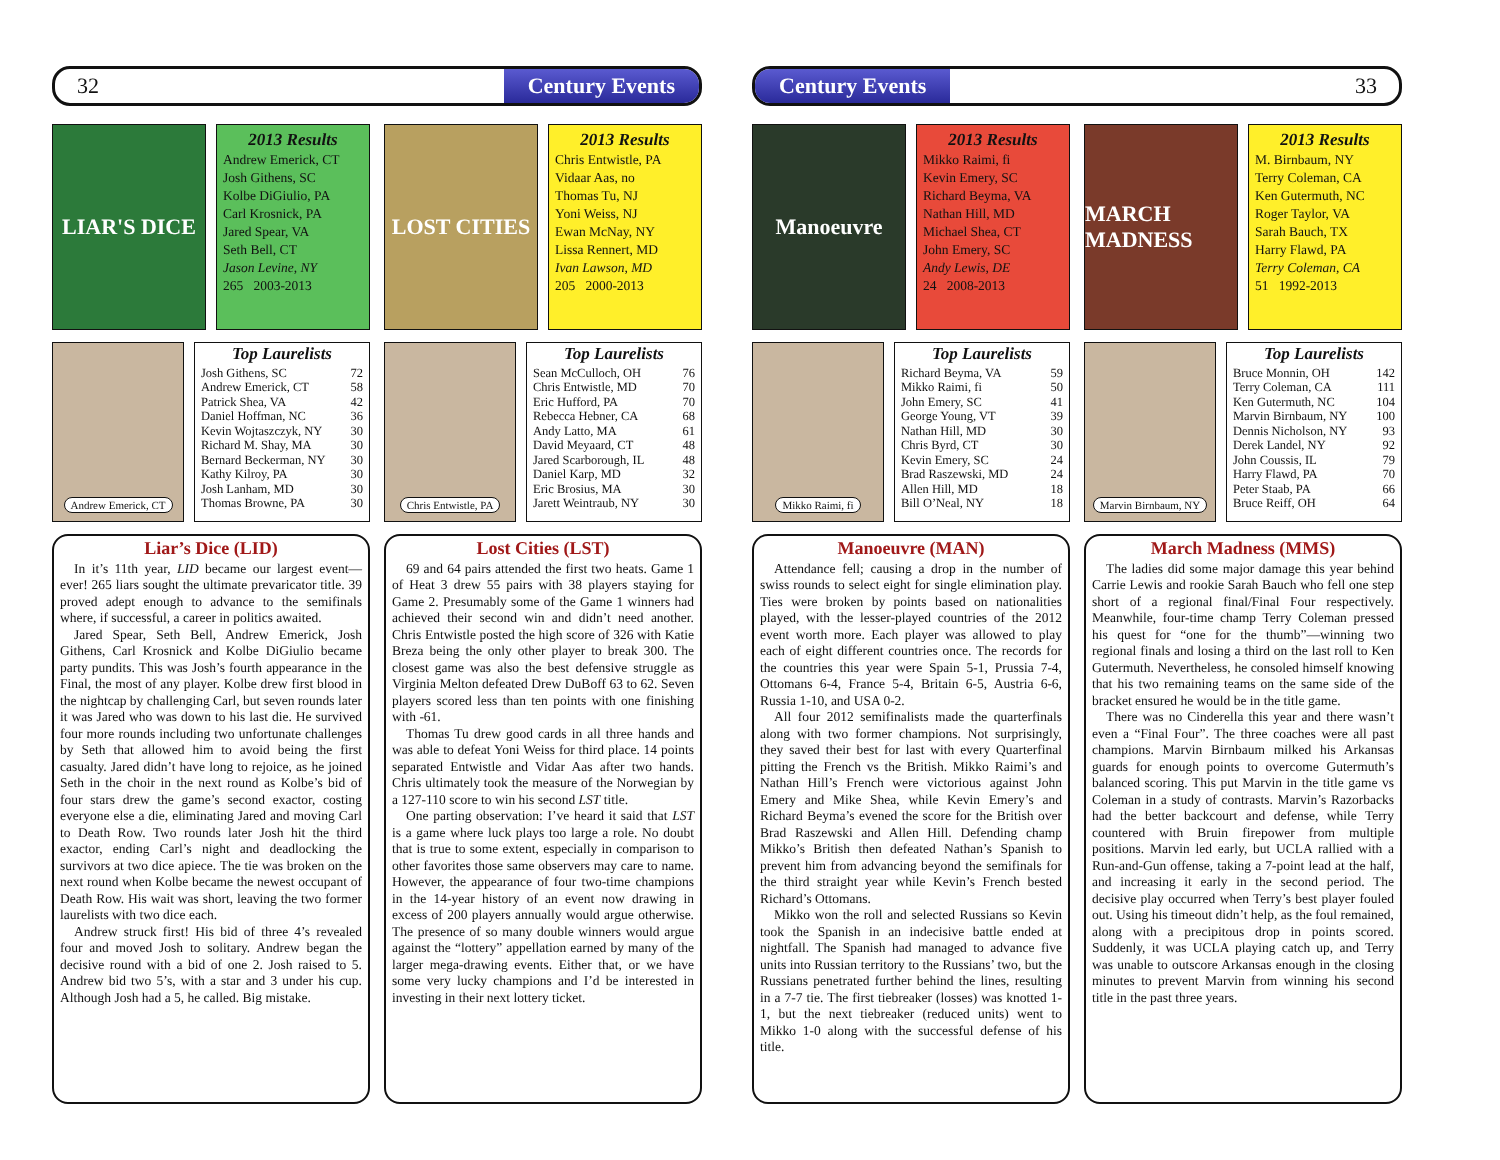32 Century Events
LIAR'S DICE
2013 Results
Andrew Emerick, CT
Josh Githens, SC
Kolbe DiGiulio, PA
Carl Krosnick, PA
Jared Spear, VA
Seth Bell, CT
Jason Levine, NY
265 2003-2013
LOST CITIES
2013 Results
Chris Entwistle, PA
Vidaar Aas, no
Thomas Tu, NJ
Yoni Weiss, NJ
Ewan McNay, NY
Lissa Rennert, MD
Ivan Lawson, MD
205 2000-2013
Andrew Emerick, CT
Top Laurelists
| Josh Githens, SC | 72 |
| Andrew Emerick, CT | 58 |
| Patrick Shea, VA | 42 |
| Daniel Hoffman, NC | 36 |
| Kevin Wojtaszczyk, NY | 30 |
| Richard M. Shay, MA | 30 |
| Bernard Beckerman, NY | 30 |
| Kathy Kilroy, PA | 30 |
| Josh Lanham, MD | 30 |
| Thomas Browne, PA | 30 |
Chris Entwistle, PA
Top Laurelists
| Sean McCulloch, OH | 76 |
| Chris Entwistle, MD | 70 |
| Eric Hufford, PA | 70 |
| Rebecca Hebner, CA | 68 |
| Andy Latto, MA | 61 |
| David Meyaard, CT | 48 |
| Jared Scarborough, IL | 48 |
| Daniel Karp, MD | 32 |
| Eric Brosius, MA | 30 |
| Jarett Weintraub, NY | 30 |
Liar’s Dice (LID)
In it’s 11th year, LID became our largest event—ever! 265 liars sought the ultimate prevaricator title. 39 proved adept enough to advance to the semifinals where, if successful, a career in politics awaited.
Jared Spear, Seth Bell, Andrew Emerick, Josh Githens, Carl Krosnick and Kolbe DiGiulio became party pundits. This was Josh’s fourth appearance in the Final, the most of any player. Kolbe drew first blood in the nightcap by challenging Carl, but seven rounds later it was Jared who was down to his last die. He survived four more rounds including two unfortunate challenges by Seth that allowed him to avoid being the first casualty. Jared didn’t have long to rejoice, as he joined Seth in the choir in the next round as Kolbe’s bid of four stars drew the game’s second exactor, costing everyone else a die, eliminating Jared and moving Carl to Death Row. Two rounds later Josh hit the third exactor, ending Carl’s night and deadlocking the survivors at two dice apiece. The tie was broken on the next round when Kolbe became the newest occupant of Death Row. His wait was short, leaving the two former laurelists with two dice each.
Andrew struck first! His bid of three 4’s revealed four and moved Josh to solitary. Andrew began the decisive round with a bid of one 2. Josh raised to 5. Andrew bid two 5’s, with a star and 3 under his cup. Although Josh had a 5, he called. Big mistake.
Lost Cities (LST)
69 and 64 pairs attended the first two heats. Game 1 of Heat 3 drew 55 pairs with 38 players staying for Game 2. Presumably some of the Game 1 winners had achieved their second win and didn’t need another. Chris Entwistle posted the high score of 326 with Katie Breza being the only other player to break 300. The closest game was also the best defensive struggle as Virginia Melton defeated Drew DuBoff 63 to 62. Seven players scored less than ten points with one finishing with -61.
Thomas Tu drew good cards in all three hands and was able to defeat Yoni Weiss for third place. 14 points separated Entwistle and Vidar Aas after two hands. Chris ultimately took the measure of the Norwegian by a 127-110 score to win his second LST title.
One parting observation: I’ve heard it said that LST is a game where luck plays too large a role. No doubt that is true to some extent, especially in comparison to other favorites those same observers may care to name. However, the appearance of four two-time champions in the 14-year history of an event now drawing in excess of 200 players annually would argue otherwise. The presence of so many double winners would argue against the “lottery” appellation earned by many of the larger mega-drawing events. Either that, or we have some very lucky champions and I’d be interested in investing in their next lottery ticket.
Century Events 33
Manoeuvre
2013 Results
Mikko Raimi, fi
Kevin Emery, SC
Richard Beyma, VA
Nathan Hill, MD
Michael Shea, CT
John Emery, SC
Andy Lewis, DE
24 2008-2013
MARCH MADNESS
2013 Results
M. Birnbaum, NY
Terry Coleman, CA
Ken Gutermuth, NC
Roger Taylor, VA
Sarah Bauch, TX
Harry Flawd, PA
Terry Coleman, CA
51 1992-2013
Mikko Raimi, fi
Top Laurelists
| Richard Beyma, VA | 59 |
| Mikko Raimi, fi | 50 |
| John Emery, SC | 41 |
| George Young, VT | 39 |
| Nathan Hill, MD | 30 |
| Chris Byrd, CT | 30 |
| Kevin Emery, SC | 24 |
| Brad Raszewski, MD | 24 |
| Allen Hill, MD | 18 |
| Bill O’Neal, NY | 18 |
Marvin Birnbaum, NY
Top Laurelists
| Bruce Monnin, OH | 142 |
| Terry Coleman, CA | 111 |
| Ken Gutermuth, NC | 104 |
| Marvin Birnbaum, NY | 100 |
| Dennis Nicholson, NY | 93 |
| Derek Landel, NY | 92 |
| John Coussis, IL | 79 |
| Harry Flawd, PA | 70 |
| Peter Staab, PA | 66 |
| Bruce Reiff, OH | 64 |
Manoeuvre (MAN)
Attendance fell; causing a drop in the number of swiss rounds to select eight for single elimination play. Ties were broken by points based on nationalities played, with the lesser-played countries of the 2012 event worth more. Each player was allowed to play each of eight different countries once. The records for the countries this year were Spain 5-1, Prussia 7-4, Ottomans 6-4, France 5-4, Britain 6-5, Austria 6-6, Russia 1-10, and USA 0-2.
All four 2012 semifinalists made the quarterfinals along with two former champions. Not surprisingly, they saved their best for last with every Quarterfinal pitting the French vs the British. Mikko Raimi’s and Nathan Hill’s French were victorious against John Emery and Mike Shea, while Kevin Emery’s and Richard Beyma’s evened the score for the British over Brad Raszewski and Allen Hill. Defending champ Mikko’s British then defeated Nathan’s Spanish to prevent him from advancing beyond the semifinals for the third straight year while Kevin’s French bested Richard’s Ottomans.
Mikko won the roll and selected Russians so Kevin took the Spanish in an indecisive battle ended at nightfall. The Spanish had managed to advance five units into Russian territory to the Russians’ two, but the Russians penetrated further behind the lines, resulting in a 7-7 tie. The first tiebreaker (losses) was knotted 1-1, but the next tiebreaker (reduced units) went to Mikko 1-0 along with the successful defense of his title.
March Madness (MMS)
The ladies did some major damage this year behind Carrie Lewis and rookie Sarah Bauch who fell one step short of a regional final/Final Four respectively. Meanwhile, four-time champ Terry Coleman pressed his quest for “one for the thumb”—winning two regional finals and losing a third on the last roll to Ken Gutermuth. Nevertheless, he consoled himself knowing that his two remaining teams on the same side of the bracket ensured he would be in the title game.
There was no Cinderella this year and there wasn’t even a “Final Four”. The three coaches were all past champions. Marvin Birnbaum milked his Arkansas guards for enough points to overcome Gutermuth’s balanced scoring. This put Marvin in the title game vs Coleman in a study of contrasts. Marvin’s Razorbacks had the better backcourt and defense, while Terry countered with Bruin firepower from multiple positions. Marvin led early, but UCLA rallied with a Run-and-Gun offense, taking a 7-point lead at the half, and increasing it early in the second period. The decisive play occurred when Terry’s best player fouled out. Using his timeout didn’t help, as the foul remained, along with a precipitous drop in points scored. Suddenly, it was UCLA playing catch up, and Terry was unable to outscore Arkansas enough in the closing minutes to prevent Marvin from winning his second title in the past three years.